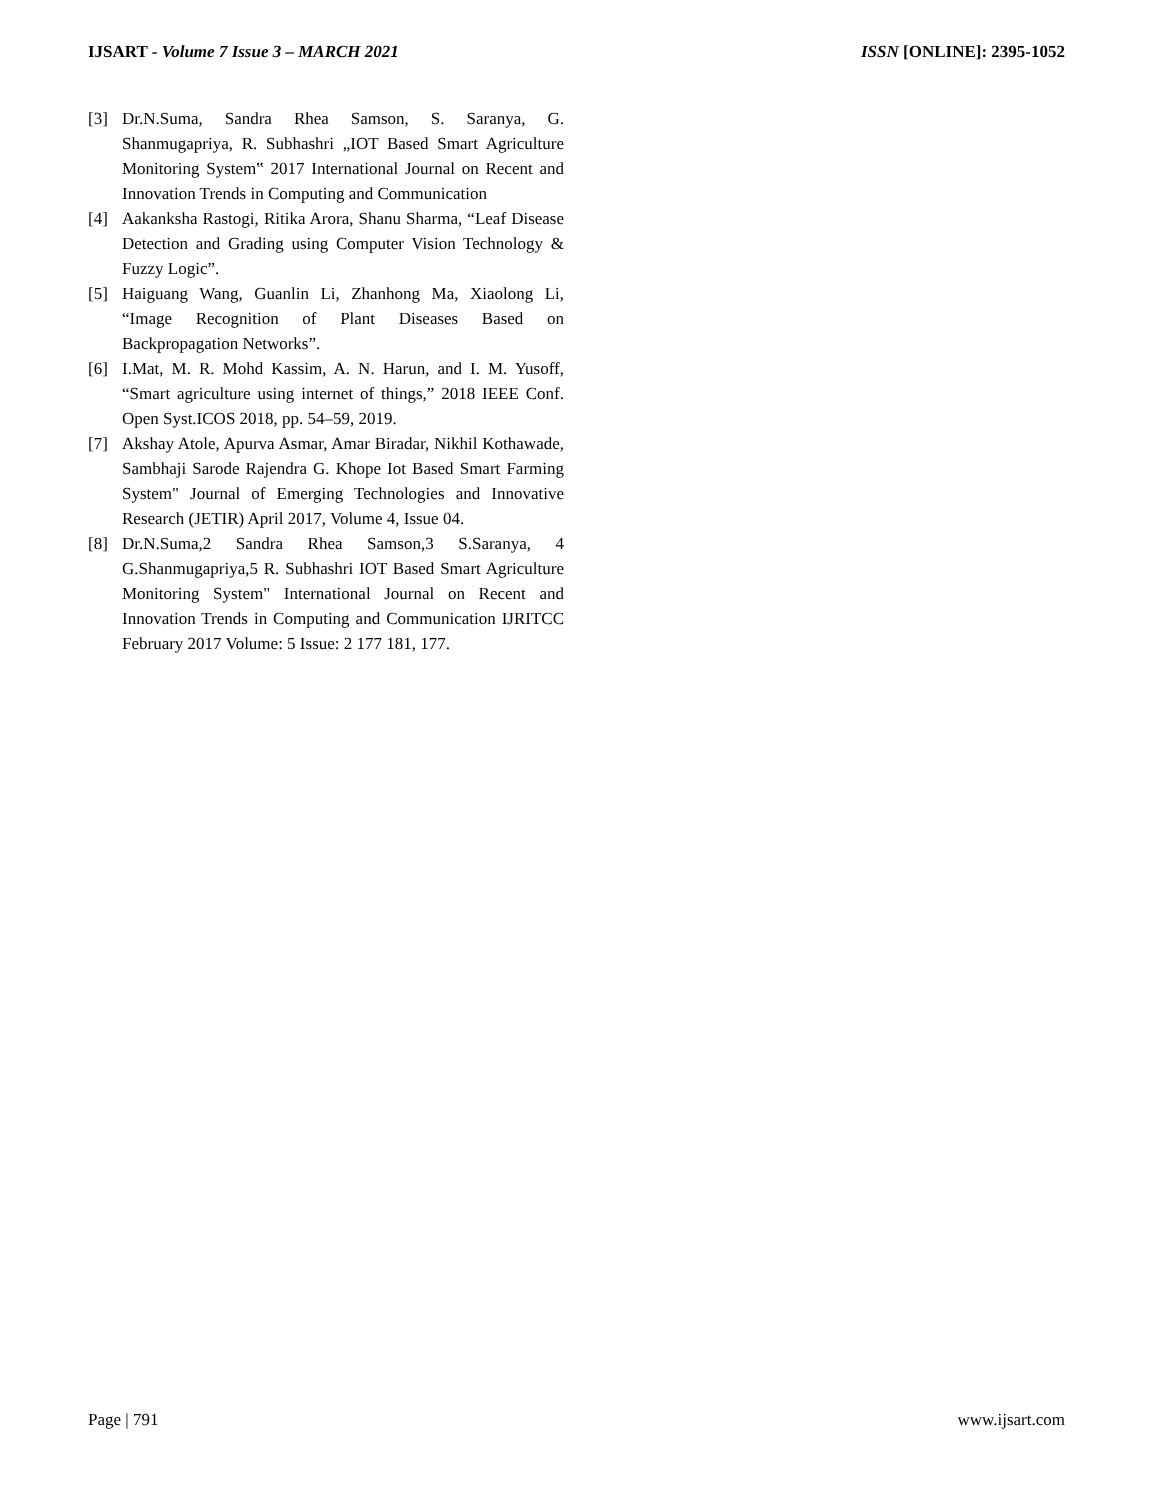IJSART - Volume 7 Issue 3 – MARCH 2021
ISSN [ONLINE]: 2395-1052
[3] Dr.N.Suma, Sandra Rhea Samson, S. Saranya, G. Shanmugapriya, R. Subhashri „IOT Based Smart Agriculture Monitoring System‟ 2017 International Journal on Recent and Innovation Trends in Computing and Communication
[4] Aakanksha Rastogi, Ritika Arora, Shanu Sharma, “Leaf Disease Detection and Grading using Computer Vision Technology & Fuzzy Logic”.
[5] Haiguang Wang, Guanlin Li, Zhanhong Ma, Xiaolong Li, “Image Recognition of Plant Diseases Based on Backpropagation Networks”.
[6] I.Mat, M. R. Mohd Kassim, A. N. Harun, and I. M. Yusoff, “Smart agriculture using internet of things,” 2018 IEEE Conf. Open Syst.ICOS 2018, pp. 54–59, 2019.
[7] Akshay Atole, Apurva Asmar, Amar Biradar, Nikhil Kothawade, Sambhaji Sarode Rajendra G. Khope Iot Based Smart Farming System" Journal of Emerging Technologies and Innovative Research (JETIR) April 2017, Volume 4, Issue 04.
[8] Dr.N.Suma,2 Sandra Rhea Samson,3 S.Saranya, 4 G.Shanmugapriya,5 R. Subhashri IOT Based Smart Agriculture Monitoring System" International Journal on Recent and Innovation Trends in Computing and Communication IJRITCC February 2017 Volume: 5 Issue: 2 177 181, 177.
Page | 791 www.ijsart.com